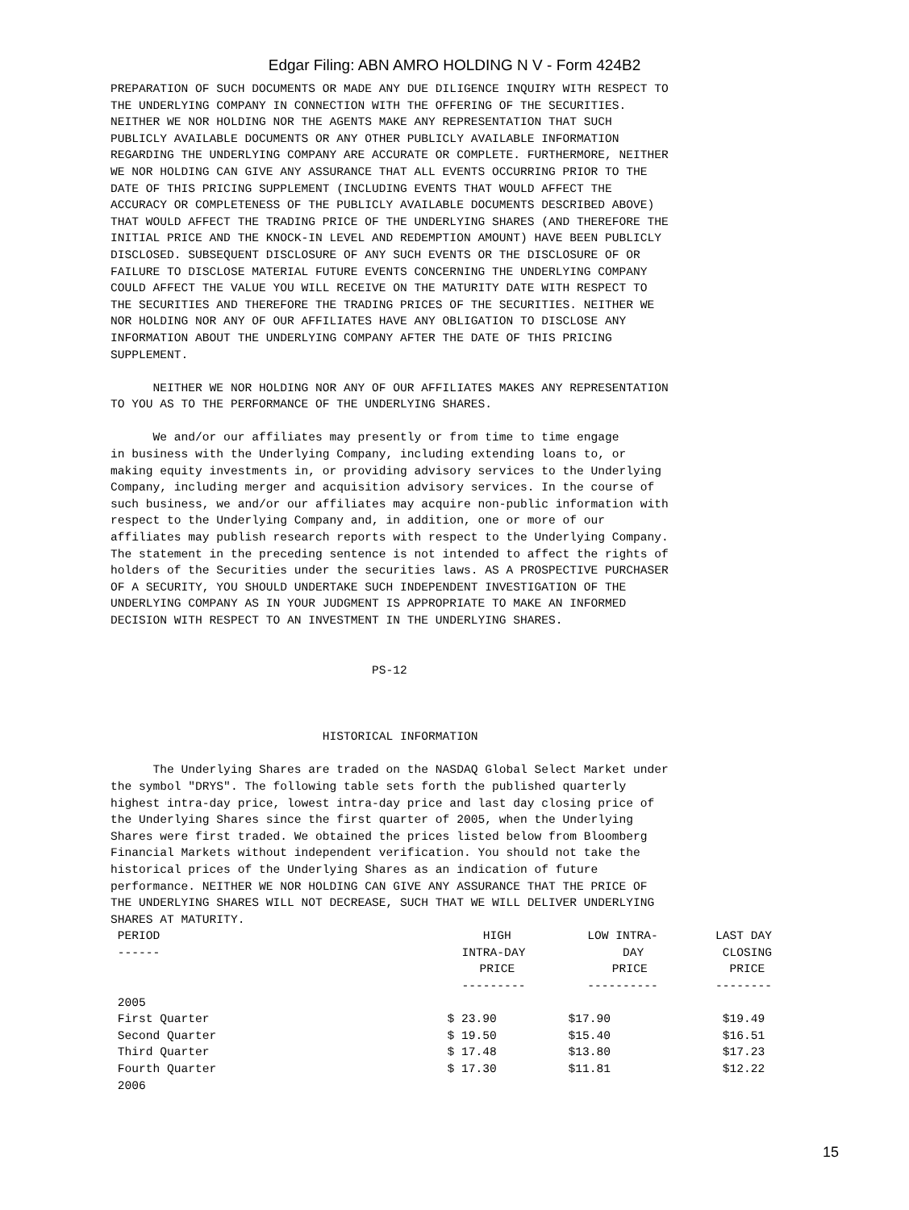Edgar Filing: ABN AMRO HOLDING N V - Form 424B2
PREPARATION OF SUCH DOCUMENTS OR MADE ANY DUE DILIGENCE INQUIRY WITH RESPECT TO THE UNDERLYING COMPANY IN CONNECTION WITH THE OFFERING OF THE SECURITIES. NEITHER WE NOR HOLDING NOR THE AGENTS MAKE ANY REPRESENTATION THAT SUCH PUBLICLY AVAILABLE DOCUMENTS OR ANY OTHER PUBLICLY AVAILABLE INFORMATION REGARDING THE UNDERLYING COMPANY ARE ACCURATE OR COMPLETE. FURTHERMORE, NEITHER WE NOR HOLDING CAN GIVE ANY ASSURANCE THAT ALL EVENTS OCCURRING PRIOR TO THE DATE OF THIS PRICING SUPPLEMENT (INCLUDING EVENTS THAT WOULD AFFECT THE ACCURACY OR COMPLETENESS OF THE PUBLICLY AVAILABLE DOCUMENTS DESCRIBED ABOVE) THAT WOULD AFFECT THE TRADING PRICE OF THE UNDERLYING SHARES (AND THEREFORE THE INITIAL PRICE AND THE KNOCK-IN LEVEL AND REDEMPTION AMOUNT) HAVE BEEN PUBLICLY DISCLOSED. SUBSEQUENT DISCLOSURE OF ANY SUCH EVENTS OR THE DISCLOSURE OF OR FAILURE TO DISCLOSE MATERIAL FUTURE EVENTS CONCERNING THE UNDERLYING COMPANY COULD AFFECT THE VALUE YOU WILL RECEIVE ON THE MATURITY DATE WITH RESPECT TO THE SECURITIES AND THEREFORE THE TRADING PRICES OF THE SECURITIES. NEITHER WE NOR HOLDING NOR ANY OF OUR AFFILIATES HAVE ANY OBLIGATION TO DISCLOSE ANY INFORMATION ABOUT THE UNDERLYING COMPANY AFTER THE DATE OF THIS PRICING SUPPLEMENT. NEITHER WE NOR HOLDING NOR ANY OF OUR AFFILIATES MAKES ANY REPRESENTATION TO YOU AS TO THE PERFORMANCE OF THE UNDERLYING SHARES. We and/or our affiliates may presently or from time to time engage in business with the Underlying Company, including extending loans to, or making equity investments in, or providing advisory services to the Underlying Company, including merger and acquisition advisory services. In the course of such business, we and/or our affiliates may acquire non-public information with respect to the Underlying Company and, in addition, one or more of our affiliates may publish research reports with respect to the Underlying Company. The statement in the preceding sentence is not intended to affect the rights of holders of the Securities under the securities laws. AS A PROSPECTIVE PURCHASER OF A SECURITY, YOU SHOULD UNDERTAKE SUCH INDEPENDENT INVESTIGATION OF THE UNDERLYING COMPANY AS IN YOUR JUDGMENT IS APPROPRIATE TO MAKE AN INFORMED DECISION WITH RESPECT TO AN INVESTMENT IN THE UNDERLYING SHARES. PS-12 HISTORICAL INFORMATION The Underlying Shares are traded on the NASDAQ Global Select Market under the symbol "DRYS". The following table sets forth the published quarterly highest intra-day price, lowest intra-day price and last day closing price of the Underlying Shares since the first quarter of 2005, when the Underlying Shares were first traded. We obtained the prices listed below from Bloomberg Financial Markets without independent verification. You should not take the historical prices of the Underlying Shares as an indication of future performance. NEITHER WE NOR HOLDING CAN GIVE ANY ASSURANCE THAT THE PRICE OF THE UNDERLYING SHARES WILL NOT DECREASE, SUCH THAT WE WILL DELIVER UNDERLYING SHARES AT MATURITY.
| PERIOD ------ | HIGH INTRA-DAY PRICE --------- | LOW INTRA- DAY PRICE ---------- | LAST DAY CLOSING PRICE -------- |
| --- | --- | --- | --- |
| 2005 | | | |
| First Quarter | $ 23.90 | $17.90 | $19.49 |
| Second Quarter | $ 19.50 | $15.40 | $16.51 |
| Third Quarter | $ 17.48 | $13.80 | $17.23 |
| Fourth Quarter | $ 17.30 | $11.81 | $12.22 |
| 2006 | | | |
15